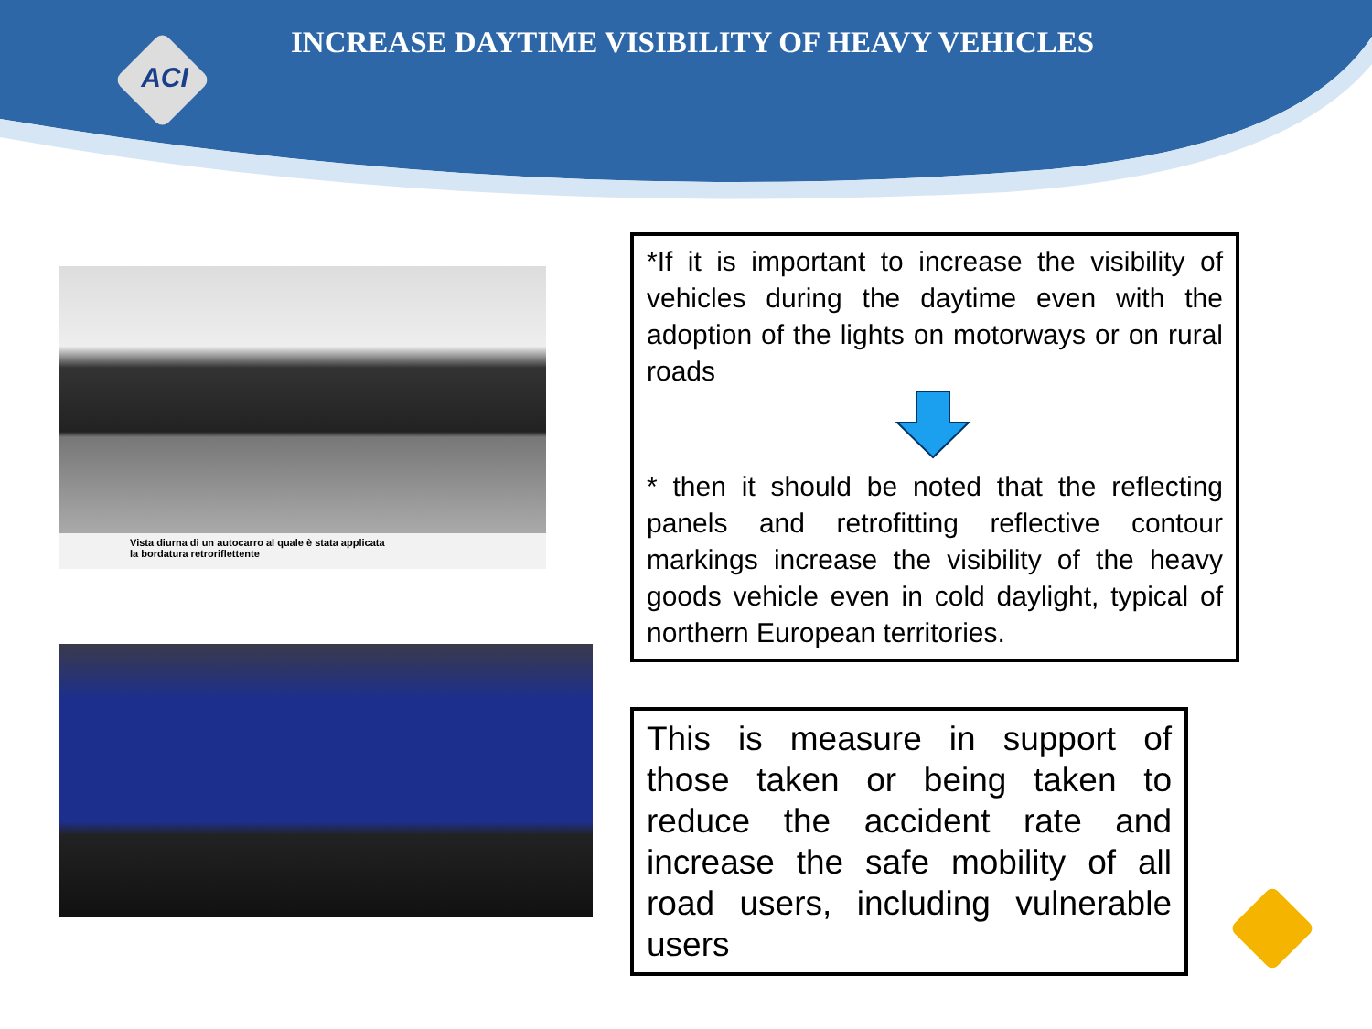ACI
INCREASE DAYTIME VISIBILITY OF HEAVY VEHICLES
Vista diurna di un autocarro al quale è stata applicata
la bordatura retroriflettente
*If it is important to increase the visibility of vehicles during the daytime even with the adoption of the lights on motorways or on rural roads * then it should be noted that the reflecting panels and retrofitting reflective contour markings increase the visibility of the heavy goods vehicle even in cold daylight, typical of northern European territories.
This is measure in support of those taken or being taken to reduce the accident rate and increase the safe mobility of all road users, including vulnerable users